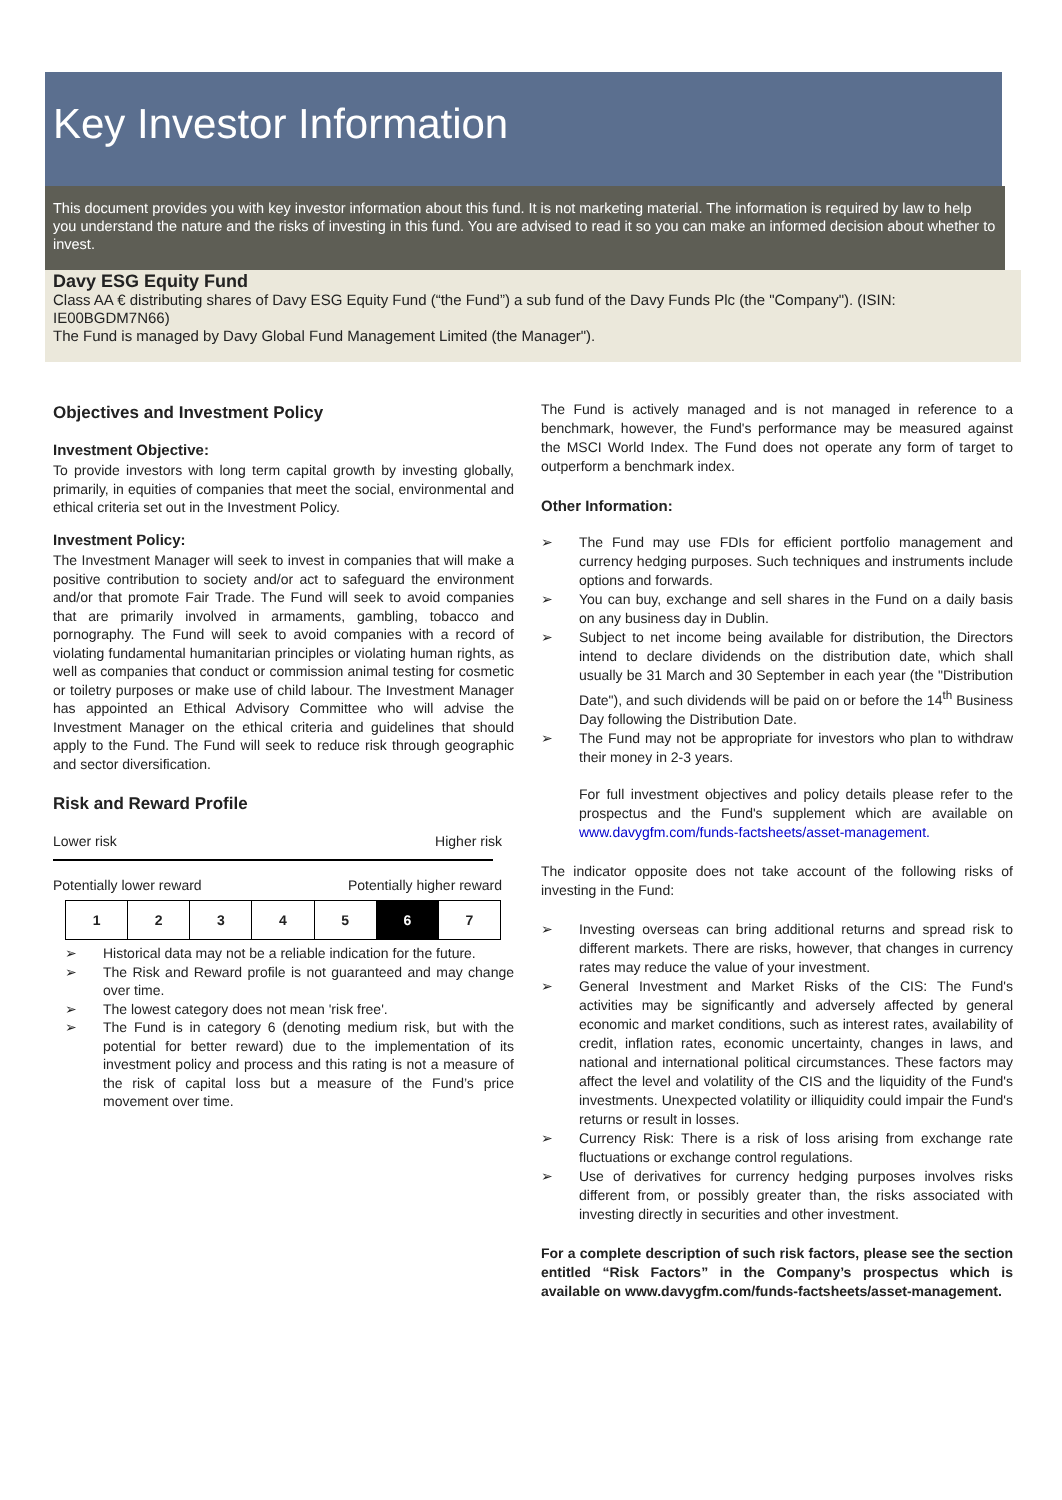Key Investor Information
This document provides you with key investor information about this fund. It is not marketing material. The information is required by law to help you understand the nature and the risks of investing in this fund. You are advised to read it so you can make an informed decision about whether to invest.
Davy ESG Equity Fund
Class AA € distributing shares of Davy ESG Equity Fund (“the Fund”) a sub fund of the Davy Funds Plc (the "Company"). (ISIN: IE00BGDM7N66)
The Fund is managed by Davy Global Fund Management Limited (the Manager").
Objectives and Investment Policy
Investment Objective:
To provide investors with long term capital growth by investing globally, primarily, in equities of companies that meet the social, environmental and ethical criteria set out in the Investment Policy.
Investment Policy:
The Investment Manager will seek to invest in companies that will make a positive contribution to society and/or act to safeguard the environment and/or that promote Fair Trade. The Fund will seek to avoid companies that are primarily involved in armaments, gambling, tobacco and pornography. The Fund will seek to avoid companies with a record of violating fundamental humanitarian principles or violating human rights, as well as companies that conduct or commission animal testing for cosmetic or toiletry purposes or make use of child labour. The Investment Manager has appointed an Ethical Advisory Committee who will advise the Investment Manager on the ethical criteria and guidelines that should apply to the Fund. The Fund will seek to reduce risk through geographic and sector diversification.
Risk and Reward Profile
Lower risk Higher risk
Potentially lower reward Potentially higher reward
| 1 | 2 | 3 | 4 | 5 | 6 | 7 |
➢ Historical data may not be a reliable indication for the future.
➢ The Risk and Reward profile is not guaranteed and may change over time.
➢ The lowest category does not mean 'risk free'.
➢ The Fund is in category 6 (denoting medium risk, but with the potential for better reward) due to the implementation of its investment policy and process and this rating is not a measure of the risk of capital loss but a measure of the Fund’s price movement over time.
The Fund is actively managed and is not managed in reference to a benchmark, however, the Fund's performance may be measured against the MSCI World Index. The Fund does not operate any form of target to outperform a benchmark index.
Other Information:
➢ The Fund may use FDIs for efficient portfolio management and currency hedging purposes. Such techniques and instruments include options and forwards.
➢ You can buy, exchange and sell shares in the Fund on a daily basis on any business day in Dublin.
➢ Subject to net income being available for distribution, the Directors intend to declare dividends on the distribution date, which shall usually be 31 March and 30 September in each year (the "Distribution Date"), and such dividends will be paid on or before the 14<sup>th</sup> Business Day following the Distribution Date.
➢ The Fund may not be appropriate for investors who plan to withdraw their money in 2-3 years.
For full investment objectives and policy details please refer to the prospectus and the Fund's supplement which are available on www.davygfm.com/funds-factsheets/asset-management.
The indicator opposite does not take account of the following risks of investing in the Fund:
➢ Investing overseas can bring additional returns and spread risk to different markets. There are risks, however, that changes in currency rates may reduce the value of your investment.
➢ General Investment and Market Risks of the CIS: The Fund's activities may be significantly and adversely affected by general economic and market conditions, such as interest rates, availability of credit, inflation rates, economic uncertainty, changes in laws, and national and international political circumstances. These factors may affect the level and volatility of the CIS and the liquidity of the Fund's investments. Unexpected volatility or illiquidity could impair the Fund's returns or result in losses.
➢ Currency Risk: There is a risk of loss arising from exchange rate fluctuations or exchange control regulations.
➢ Use of derivatives for currency hedging purposes involves risks different from, or possibly greater than, the risks associated with investing directly in securities and other investment.
For a complete description of such risk factors, please see the section entitled “Risk Factors” in the Company’s prospectus which is available on www.davygfm.com/funds-factsheets/asset-management.